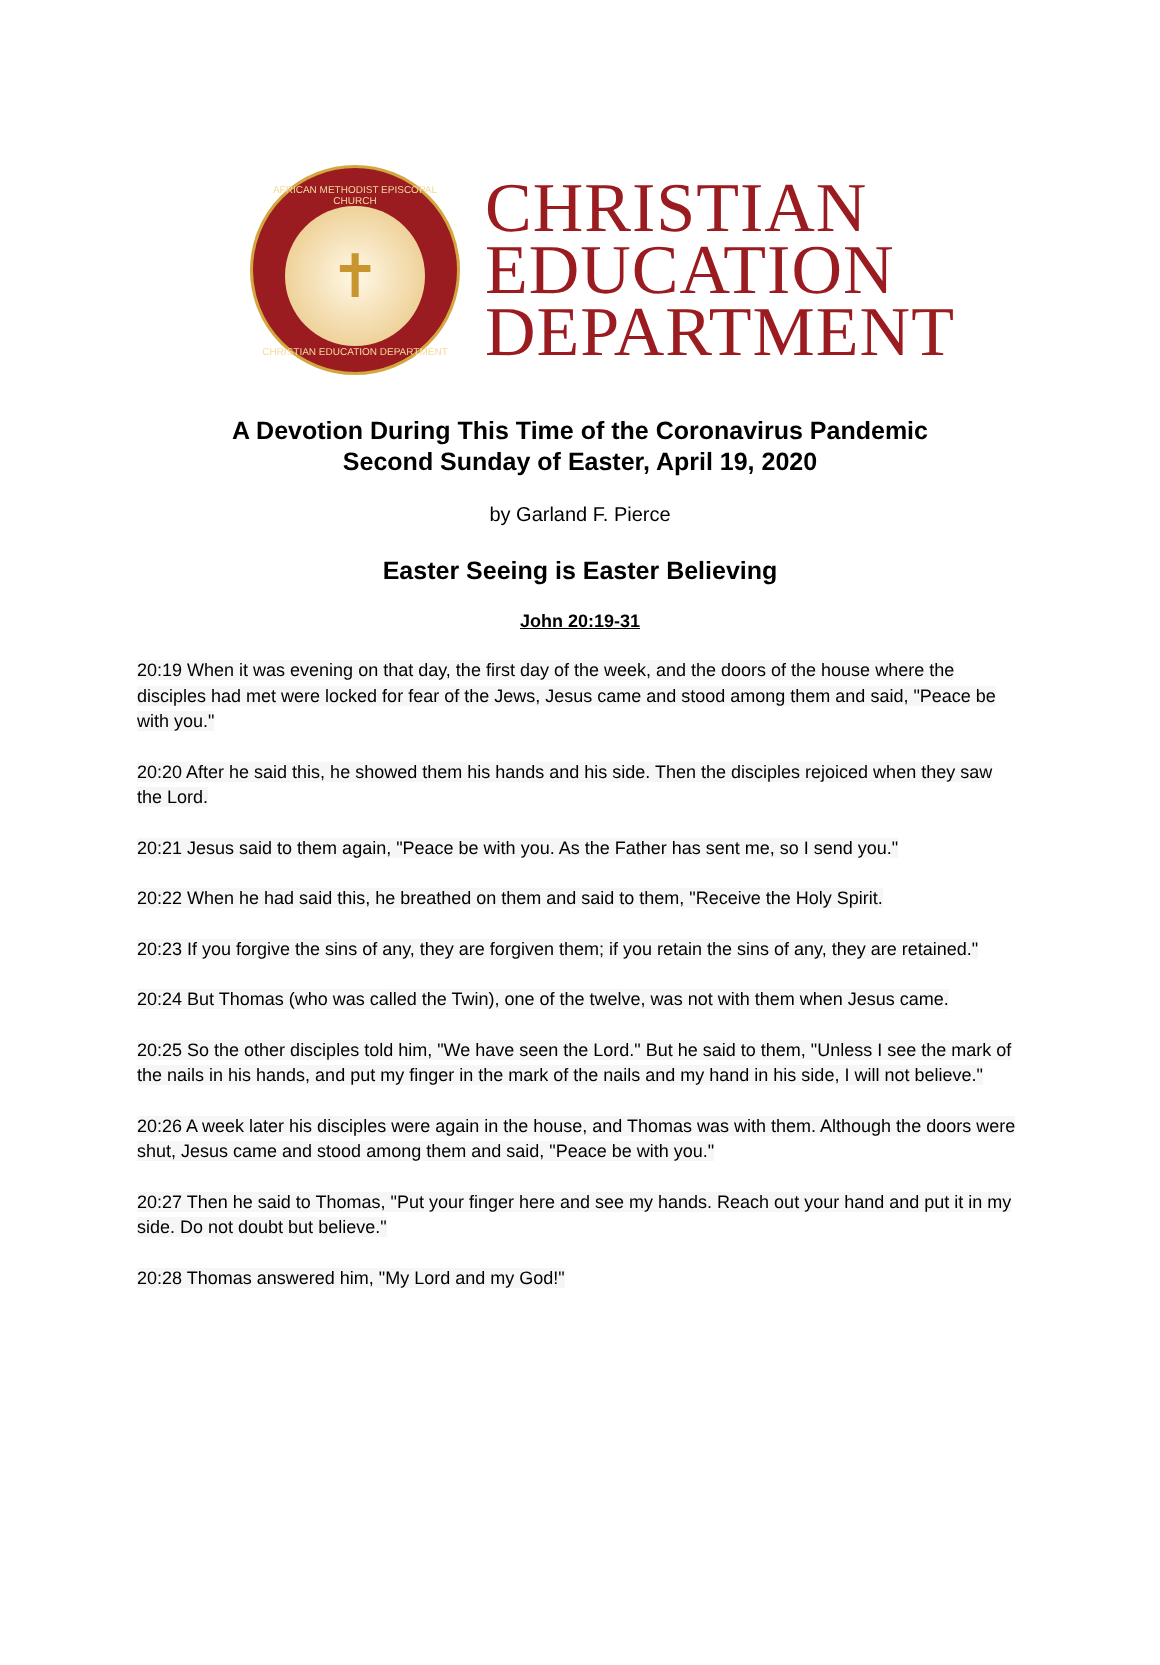AFRICAN METHODIST EPISCOPAL CHURCH
✝
CHRISTIAN EDUCATION DEPARTMENT
CHRISTIAN
EDUCATION
DEPARTMENT
A Devotion During This Time of the Coronavirus Pandemic
Second Sunday of Easter, April 19, 2020
by Garland F. Pierce
Easter Seeing is Easter Believing
John 20:19-31
20:19 When it was evening on that day, the first day of the week, and the doors of the house where the disciples had met were locked for fear of the Jews, Jesus came and stood among them and said, "Peace be with you."
20:20 After he said this, he showed them his hands and his side. Then the disciples rejoiced when they saw the Lord.
20:21 Jesus said to them again, "Peace be with you. As the Father has sent me, so I send you."
20:22 When he had said this, he breathed on them and said to them, "Receive the Holy Spirit.
20:23 If you forgive the sins of any, they are forgiven them; if you retain the sins of any, they are retained."
20:24 But Thomas (who was called the Twin), one of the twelve, was not with them when Jesus came.
20:25 So the other disciples told him, "We have seen the Lord." But he said to them, "Unless I see the mark of the nails in his hands, and put my finger in the mark of the nails and my hand in his side, I will not believe."
20:26 A week later his disciples were again in the house, and Thomas was with them. Although the doors were shut, Jesus came and stood among them and said, "Peace be with you."
20:27 Then he said to Thomas, "Put your finger here and see my hands. Reach out your hand and put it in my side. Do not doubt but believe."
20:28 Thomas answered him, "My Lord and my God!"